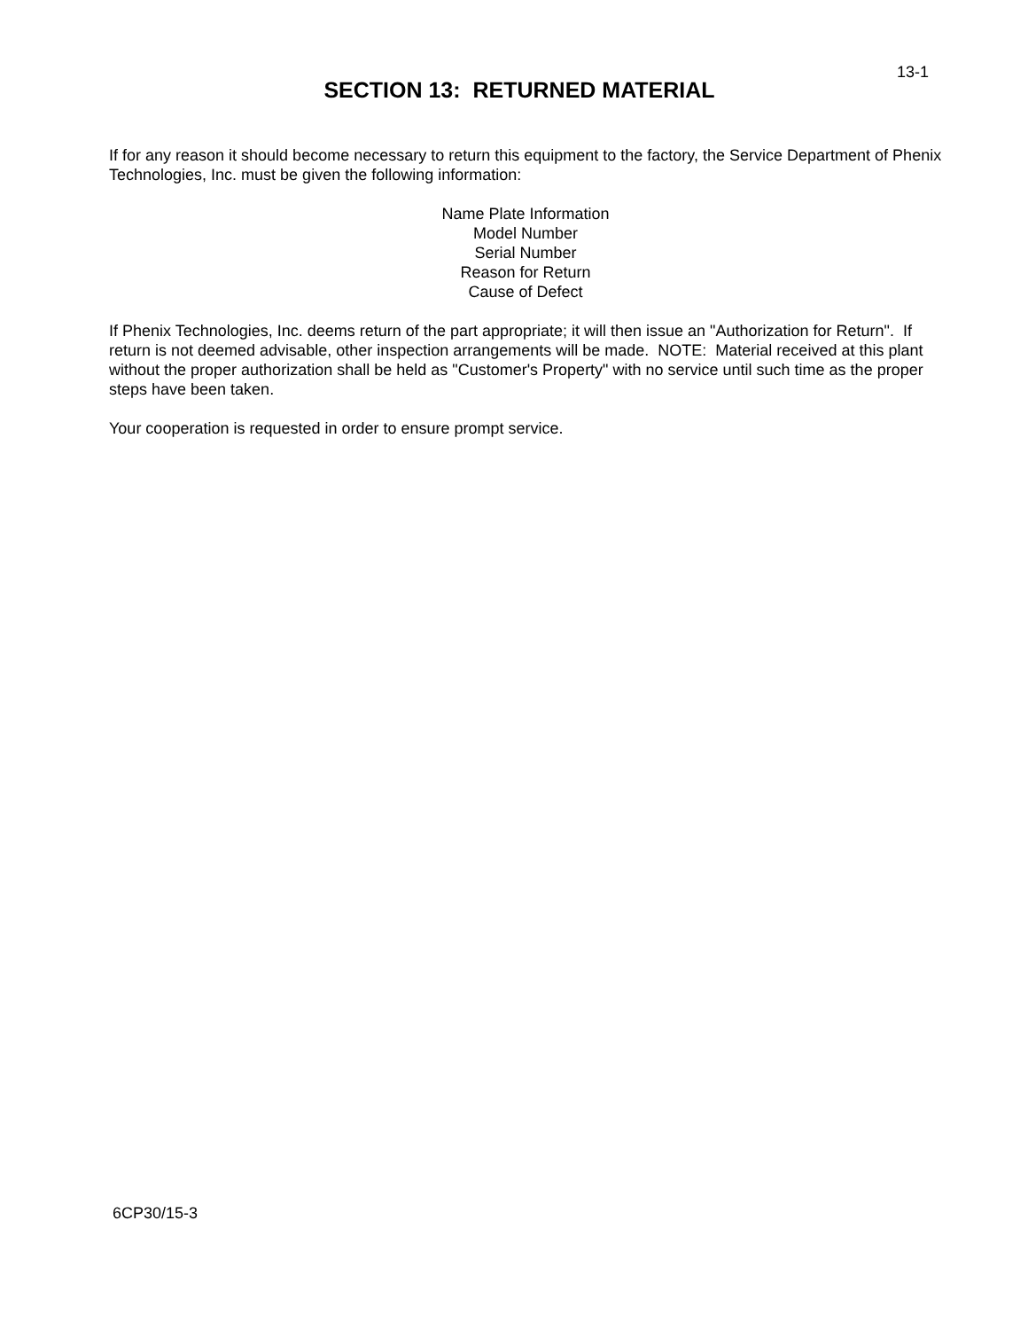13-1
SECTION 13: RETURNED MATERIAL
If for any reason it should become necessary to return this equipment to the factory, the Service Department of Phenix Technologies, Inc. must be given the following information:
Name Plate Information
Model Number
Serial Number
Reason for Return
Cause of Defect
If Phenix Technologies, Inc. deems return of the part appropriate; it will then issue an "Authorization for Return". If return is not deemed advisable, other inspection arrangements will be made. NOTE: Material received at this plant without the proper authorization shall be held as "Customer's Property" with no service until such time as the proper steps have been taken.
Your cooperation is requested in order to ensure prompt service.
6CP30/15-3